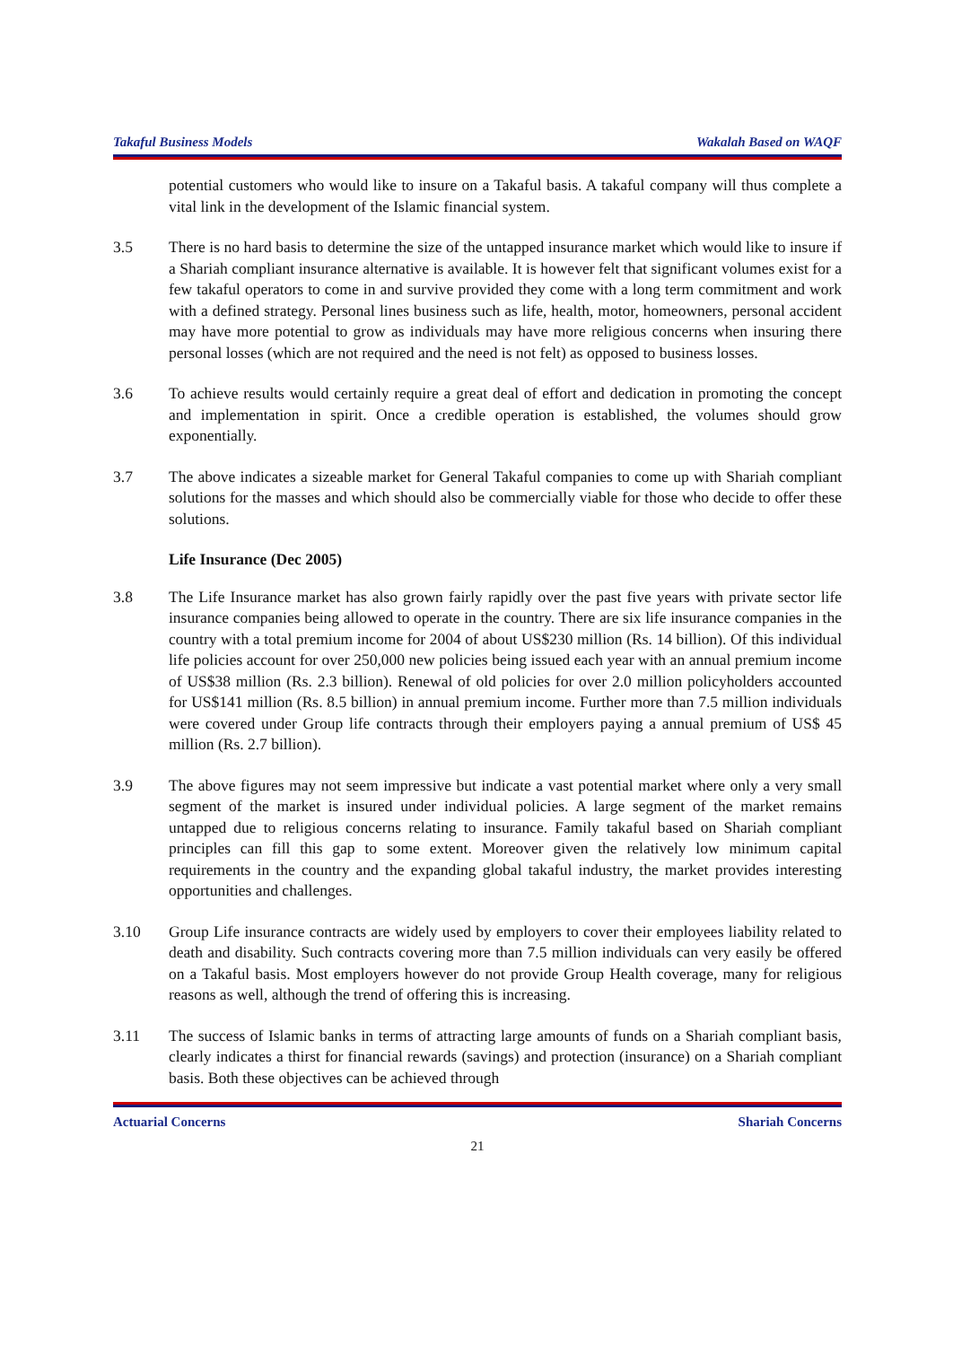Takaful Business Models Wakalah Based on WAQF
potential customers who would like to insure on a Takaful basis. A takaful company will thus complete a vital link in the development of the Islamic financial system.
3.5 There is no hard basis to determine the size of the untapped insurance market which would like to insure if a Shariah compliant insurance alternative is available. It is however felt that significant volumes exist for a few takaful operators to come in and survive provided they come with a long term commitment and work with a defined strategy. Personal lines business such as life, health, motor, homeowners, personal accident may have more potential to grow as individuals may have more religious concerns when insuring there personal losses (which are not required and the need is not felt) as opposed to business losses.
3.6 To achieve results would certainly require a great deal of effort and dedication in promoting the concept and implementation in spirit. Once a credible operation is established, the volumes should grow exponentially.
3.7 The above indicates a sizeable market for General Takaful companies to come up with Shariah compliant solutions for the masses and which should also be commercially viable for those who decide to offer these solutions.
Life Insurance (Dec 2005)
3.8 The Life Insurance market has also grown fairly rapidly over the past five years with private sector life insurance companies being allowed to operate in the country. There are six life insurance companies in the country with a total premium income for 2004 of about US$230 million (Rs. 14 billion). Of this individual life policies account for over 250,000 new policies being issued each year with an annual premium income of US$38 million (Rs. 2.3 billion). Renewal of old policies for over 2.0 million policyholders accounted for US$141 million (Rs. 8.5 billion) in annual premium income. Further more than 7.5 million individuals were covered under Group life contracts through their employers paying a annual premium of US$ 45 million (Rs. 2.7 billion).
3.9 The above figures may not seem impressive but indicate a vast potential market where only a very small segment of the market is insured under individual policies. A large segment of the market remains untapped due to religious concerns relating to insurance. Family takaful based on Shariah compliant principles can fill this gap to some extent. Moreover given the relatively low minimum capital requirements in the country and the expanding global takaful industry, the market provides interesting opportunities and challenges.
3.10 Group Life insurance contracts are widely used by employers to cover their employees liability related to death and disability. Such contracts covering more than 7.5 million individuals can very easily be offered on a Takaful basis. Most employers however do not provide Group Health coverage, many for religious reasons as well, although the trend of offering this is increasing.
3.11 The success of Islamic banks in terms of attracting large amounts of funds on a Shariah compliant basis, clearly indicates a thirst for financial rewards (savings) and protection (insurance) on a Shariah compliant basis. Both these objectives can be achieved through
Actuarial Concerns Shariah Concerns
21